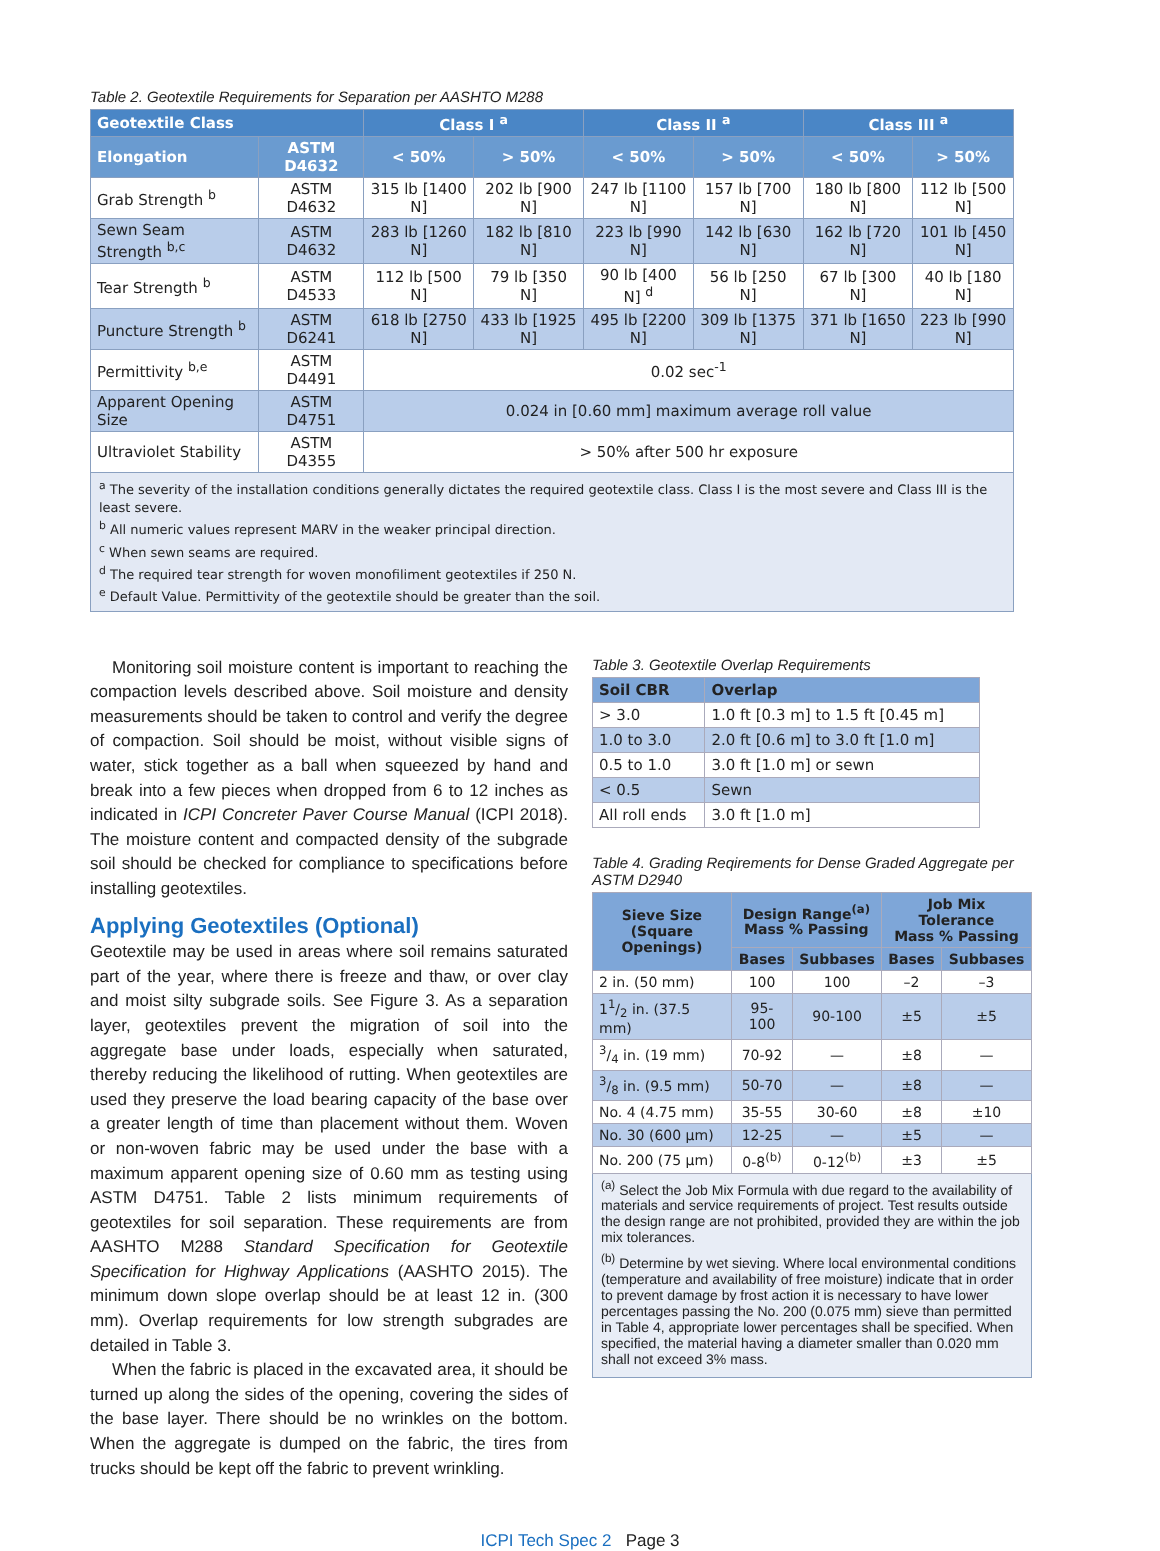Table 2. Geotextile Requirements for Separation per AASHTO M288
| Geotextile Class | | Class I <sup>a</sup> | | Class II <sup>a</sup> | | Class III <sup>a</sup> | |
| --- | --- | --- | --- | --- | --- | --- | --- |
| Elongation | ASTM D4632 | < 50% | > 50% | < 50% | > 50% | < 50% | > 50% |
| Grab Strength <sup>b</sup> | ASTM D4632 | 315 lb [1400 N] | 202 lb [900 N] | 247 lb [1100 N] | 157 lb [700 N] | 180 lb [800 N] | 112 lb [500 N] |
| Sewn Seam Strength <sup>b,c</sup> | ASTM D4632 | 283 lb [1260 N] | 182 lb [810 N] | 223 lb [990 N] | 142 lb [630 N] | 162 lb [720 N] | 101 lb [450 N] |
| Tear Strength <sup>b</sup> | ASTM D4533 | 112 lb [500 N] | 79 lb [350 N] | 90 lb [400 N] <sup>d</sup> | 56 lb [250 N] | 67 lb [300 N] | 40 lb [180 N] |
| Puncture Strength <sup>b</sup> | ASTM D6241 | 618 lb [2750 N] | 433 lb [1925 N] | 495 lb [2200 N] | 309 lb [1375 N] | 371 lb [1650 N] | 223 lb [990 N] |
| Permittivity <sup>b,e</sup> | ASTM D4491 | 0.02 sec<sup>-1</sup> | | | | | |
| Apparent Opening Size | ASTM D4751 | 0.024 in [0.60 mm] maximum average roll value | | | | | |
| Ultraviolet Stability | ASTM D4355 | > 50% after 500 hr exposure | | | | | |
<sup>a</sup> The severity of the installation conditions generally dictates the required geotextile class. Class I is the most severe and Class III is the least severe.
<sup>b</sup> All numeric values represent MARV in the weaker principal direction.
<sup>c</sup> When sewn seams are required.
<sup>d</sup> The required tear strength for woven monofiliment geotextiles if 250 N.
<sup>e</sup> Default Value. Permittivity of the geotextile should be greater than the soil.
Monitoring soil moisture content is important to reaching the compaction levels described above. Soil moisture and density measurements should be taken to control and verify the degree of compaction. Soil should be moist, without visible signs of water, stick together as a ball when squeezed by hand and break into a few pieces when dropped from 6 to 12 inches as indicated in ICPI Concreter Paver Course Manual (ICPI 2018). The moisture content and compacted density of the subgrade soil should be checked for compliance to specifications before installing geotextiles.
Applying Geotextiles (Optional)
Geotextile may be used in areas where soil remains saturated part of the year, where there is freeze and thaw, or over clay and moist silty subgrade soils. See Figure 3. As a separation layer, geotextiles prevent the migration of soil into the aggregate base under loads, especially when saturated, thereby reducing the likelihood of rutting. When geotextiles are used they preserve the load bearing capacity of the base over a greater length of time than placement without them. Woven or non-woven fabric may be used under the base with a maximum apparent opening size of 0.60 mm as testing using ASTM D4751. Table 2 lists minimum requirements of geotextiles for soil separation. These requirements are from AASHTO M288 Standard Specification for Geotextile Specification for Highway Applications (AASHTO 2015). The minimum down slope overlap should be at least 12 in. (300 mm). Overlap requirements for low strength subgrades are detailed in Table 3.
When the fabric is placed in the excavated area, it should be turned up along the sides of the opening, covering the sides of the base layer. There should be no wrinkles on the bottom. When the aggregate is dumped on the fabric, the tires from trucks should be kept off the fabric to prevent wrinkling.
Table 3. Geotextile Overlap Requirements
| Soil CBR | Overlap |
| --- | --- |
| > 3.0 | 1.0 ft [0.3 m] to 1.5 ft [0.45 m] |
| 1.0 to 3.0 | 2.0 ft [0.6 m] to 3.0 ft [1.0 m] |
| 0.5 to 1.0 | 3.0 ft [1.0 m] or sewn |
| < 0.5 | Sewn |
| All roll ends | 3.0 ft [1.0 m] |
Table 4. Grading Reqirements for Dense Graded Aggregate per ASTM D2940
| Sieve Size (Square Openings) | Design Range<sup>(a)</sup> Mass % Passing | | Job Mix Tolerance Mass % Passing | |
| --- | --- | --- | --- | --- |
| | Bases | Subbases | Bases | Subbases |
| 2 in. (50 mm) | 100 | 100 | –2 | –3 |
| 11/2 in. (37.5 mm) | 95-100 | 90-100 | ±5 | ±5 |
| 3/4 in. (19 mm) | 70-92 | — | ±8 | — |
| 3/8 in. (9.5 mm) | 50-70 | — | ±8 | — |
| No. 4 (4.75 mm) | 35-55 | 30-60 | ±8 | ±10 |
| No. 30 (600 μm) | 12-25 | — | ±5 | — |
| No. 200 (75 μm) | 0-8<sup>(b)</sup> | 0-12<sup>(b)</sup> | ±3 | ±5 |
<sup>(a)</sup> Select the Job Mix Formula with due regard to the availability of materials and service requirements of project. Test results outside the design range are not prohibited, provided they are within the job mix tolerances.
<sup>(b)</sup> Determine by wet sieving. Where local environmental conditions (temperature and availability of free moisture) indicate that in order to prevent damage by frost action it is necessary to have lower percentages passing the No. 200 (0.075 mm) sieve than permitted in Table 4, appropriate lower percentages shall be specified. When specified, the material having a diameter smaller than 0.020 mm shall not exceed 3% mass.
ICPI Tech Spec 2 Page 3